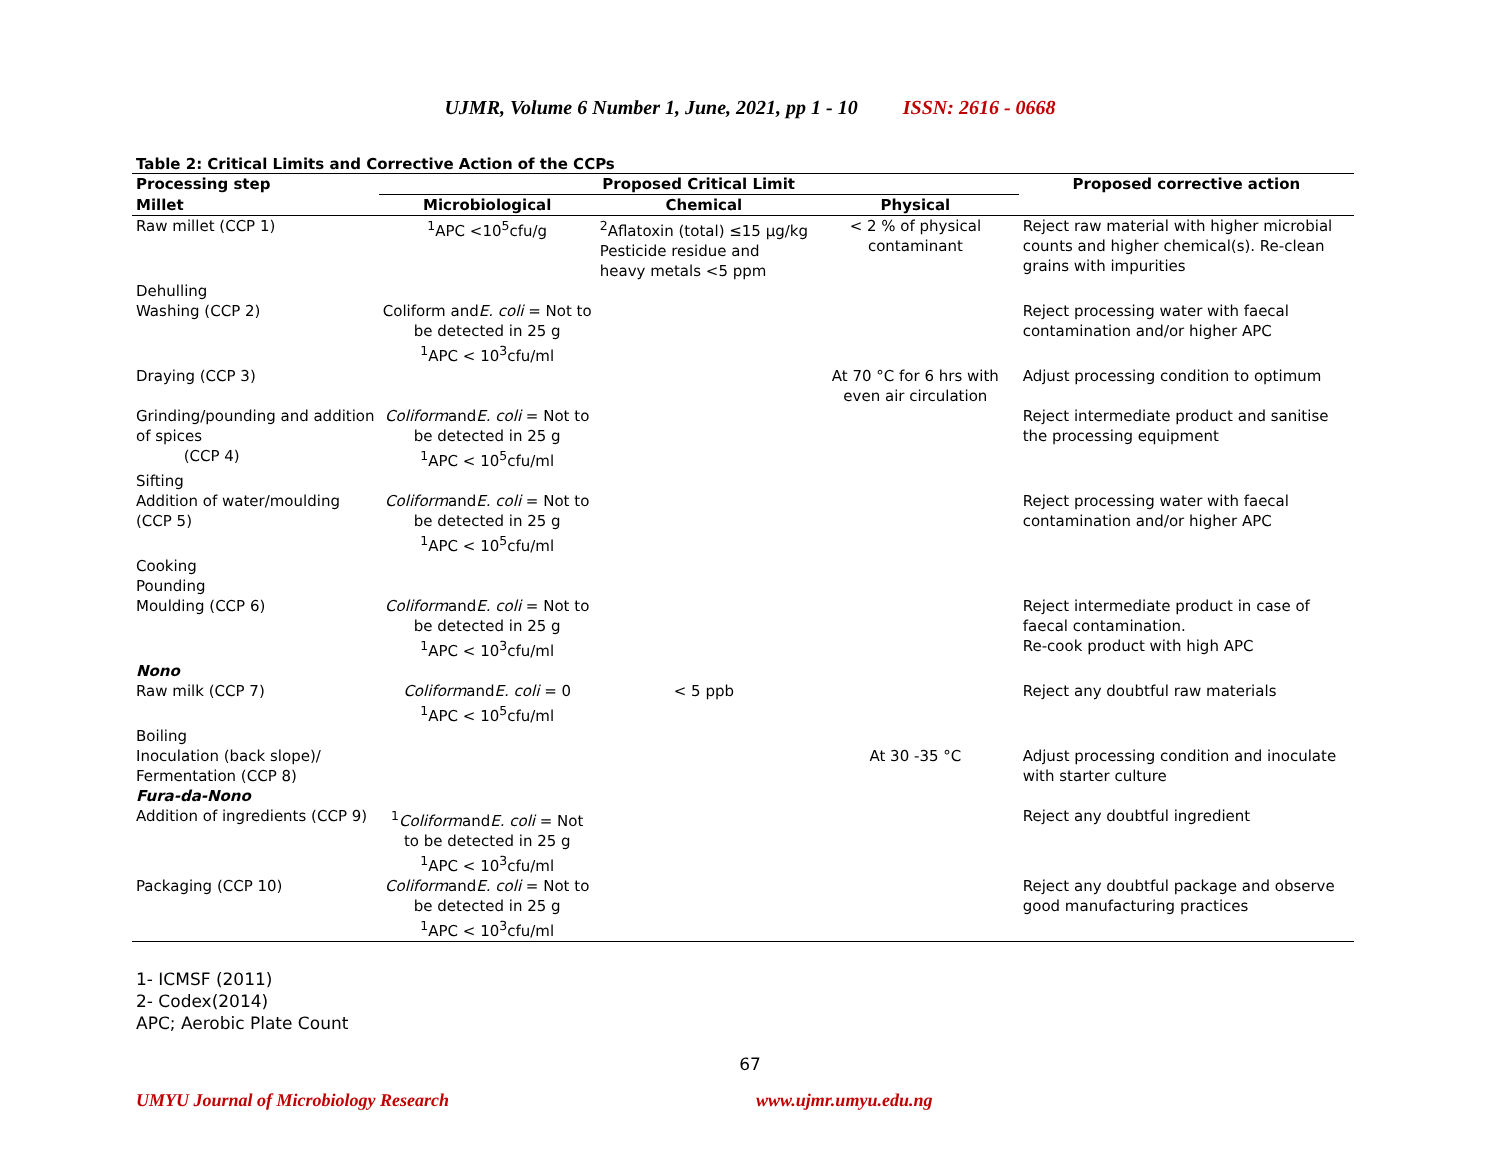UJMR, Volume 6 Number 1, June, 2021, pp 1 - 10 ISSN: 2616 - 0668
Table 2: Critical Limits and Corrective Action of the CCPs
| Processing step | Proposed Critical Limit | | | Proposed corrective action |
| --- | --- | --- | --- | --- |
| Millet | Microbiological | Chemical | Physical | |
| Raw millet (CCP 1) | <sup>1</sup> APC <10<sup>5</sup>cfu/g | <sup>2</sup> Aflatoxin (total) ≤15 µg/kg Pesticide residue and heavy metals <5 ppm | < 2 % of physical contaminant | Reject raw material with higher microbial counts and higher chemical(s). Re-clean grains with impurities |
| Dehulling | | | | |
| Washing (CCP 2) | Coliform and E. coli = Not to be detected in 25 g <sup>1</sup> APC < 10<sup>3</sup>cfu/ml | | | Reject processing water with faecal contamination and/or higher APC |
| Draying (CCP 3) | | | At 70 °C for 6 hrs with even air circulation | Adjust processing condition to optimum |
| Grinding/pounding and addition of spices (CCP 4) | Coliform and E. coli = Not to be detected in 25 g <sup>1</sup> APC < 10<sup>5</sup>cfu/ml | | | Reject intermediate product and sanitise the processing equipment |
| Sifting | | | | |
| Addition of water/moulding (CCP 5) | Coliform and E. coli = Not to be detected in 25 g <sup>1</sup> APC < 10<sup>5</sup>cfu/ml | | | Reject processing water with faecal contamination and/or higher APC |
| Cooking | | | | |
| Pounding | | | | |
| Moulding (CCP 6) | Coliform and E. coli = Not to be detected in 25 g <sup>1</sup> APC < 10<sup>3</sup>cfu/ml | | | Reject intermediate product in case of faecal contamination. Re-cook product with high APC |
| Nono | | | | |
| Raw milk (CCP 7) | Coliform and E. coli = 0 <sup>1</sup> APC < 10<sup>5</sup>cfu/ml | < 5 ppb | | Reject any doubtful raw materials |
| Boiling | | | | |
| Inoculation (back slope)/ Fermentation (CCP 8) | | | At 30 -35 °C | Adjust processing condition and inoculate with starter culture |
| Fura-da-Nono | | | | |
| Addition of ingredients (CCP 9) | <sup>1</sup> Coliform and E. coli = Not to be detected in 25 g <sup>1</sup> APC < 10<sup>3</sup>cfu/ml | | | Reject any doubtful ingredient |
| Packaging (CCP 10) | Coliform and E. coli = Not to be detected in 25 g <sup>1</sup> APC < 10<sup>3</sup>cfu/ml | | | Reject any doubtful package and observe good manufacturing practices |
1- ICMSF (2011)
2- Codex(2014)
APC; Aerobic Plate Count
67
UMYU Journal of Microbiology Research www.ujmr.umyu.edu.ng